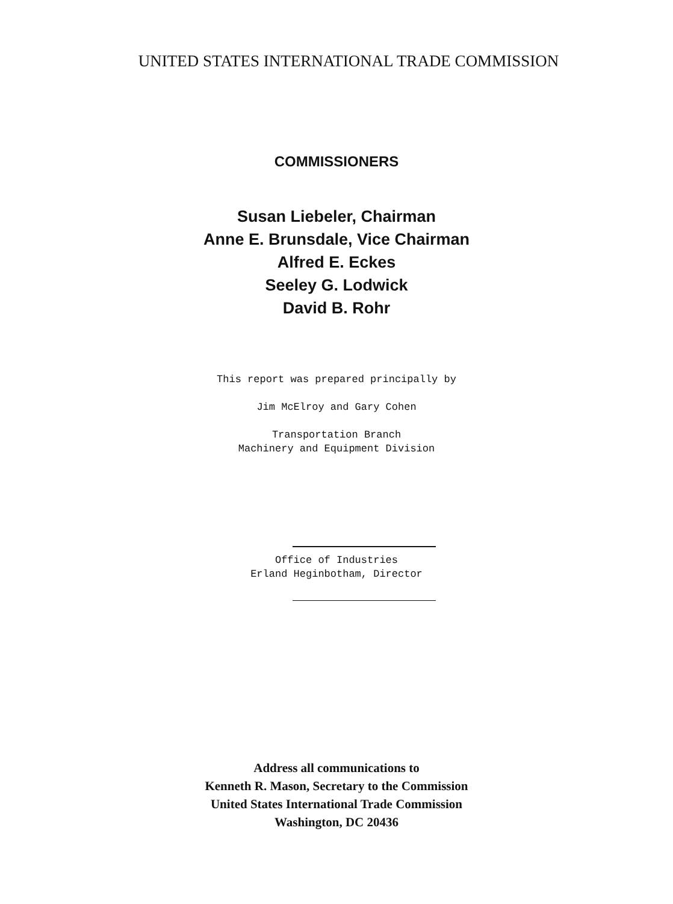UNITED STATES INTERNATIONAL TRADE COMMISSION
COMMISSIONERS
Susan Liebeler, Chairman
Anne E. Brunsdale, Vice Chairman
Alfred E. Eckes
Seeley G. Lodwick
David B. Rohr
This report was prepared principally by
Jim McElroy and Gary Cohen
Transportation Branch
Machinery and Equipment Division
Office of Industries
Erland Heginbotham, Director
Address all communications to
Kenneth R. Mason, Secretary to the Commission
United States International Trade Commission
Washington, DC 20436